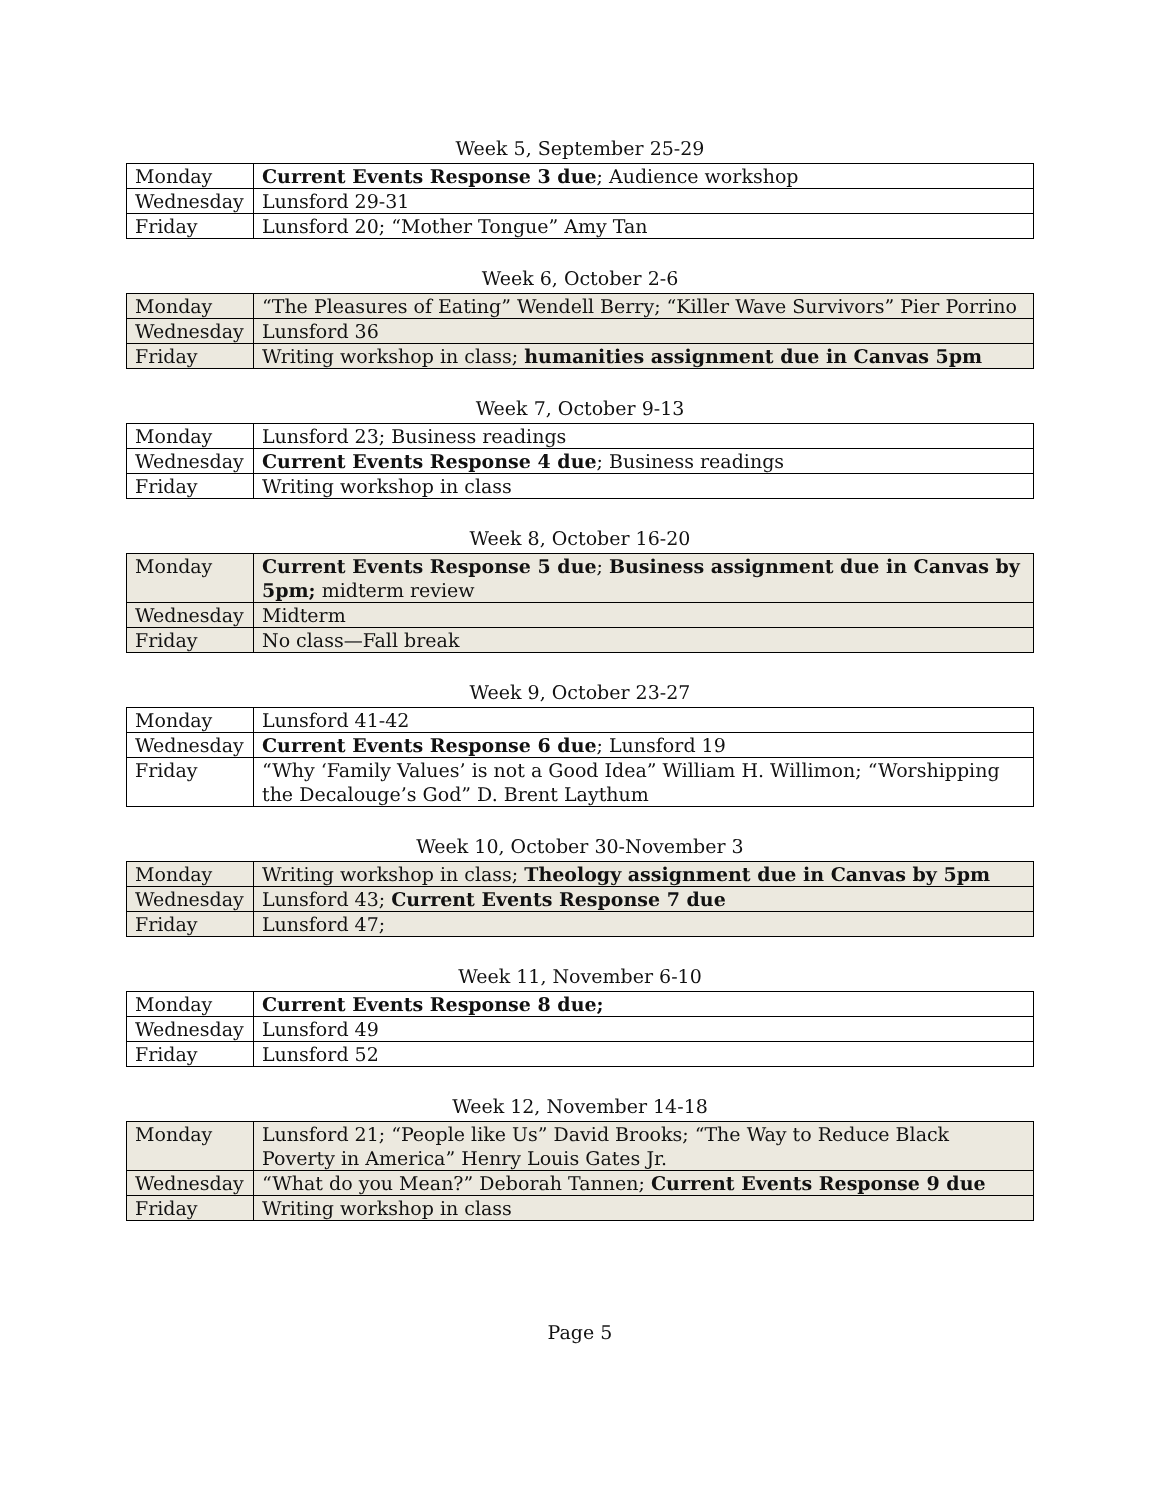Week 5, September 25-29
| Monday | Current Events Response 3 due ; Audience workshop |
| Wednesday | Lunsford 29-31 |
| Friday | Lunsford 20; “Mother Tongue” Amy Tan |
Week 6, October 2-6
| Monday | “The Pleasures of Eating” Wendell Berry; “Killer Wave Survivors” Pier Porrino |
| Wednesday | Lunsford 36 |
| Friday | Writing workshop in class; humanities assignment due in Canvas 5pm |
Week 7, October 9-13
| Monday | Lunsford 23; Business readings |
| Wednesday | Current Events Response 4 due ; Business readings |
| Friday | Writing workshop in class |
Week 8, October 16-20
| Monday | Current Events Response 5 due ; Business assignment due in Canvas by 5pm; midterm review |
| Wednesday | Midterm |
| Friday | No class—Fall break |
Week 9, October 23-27
| Monday | Lunsford 41-42 |
| Wednesday | Current Events Response 6 due ; Lunsford 19 |
| Friday | “Why ‘Family Values’ is not a Good Idea” William H. Willimon; “Worshipping the Decalouge’s God” D. Brent Laythum |
Week 10, October 30-November 3
| Monday | Writing workshop in class; Theology assignment due in Canvas by 5pm |
| Wednesday | Lunsford 43; Current Events Response 7 due |
| Friday | Lunsford 47; |
Week 11, November 6-10
| Monday | Current Events Response 8 due; |
| Wednesday | Lunsford 49 |
| Friday | Lunsford 52 |
Week 12, November 14-18
| Monday | Lunsford 21; “People like Us” David Brooks; “The Way to Reduce Black Poverty in America” Henry Louis Gates Jr. |
| Wednesday | “What do you Mean?” Deborah Tannen; Current Events Response 9 due |
| Friday | Writing workshop in class |
Page 5